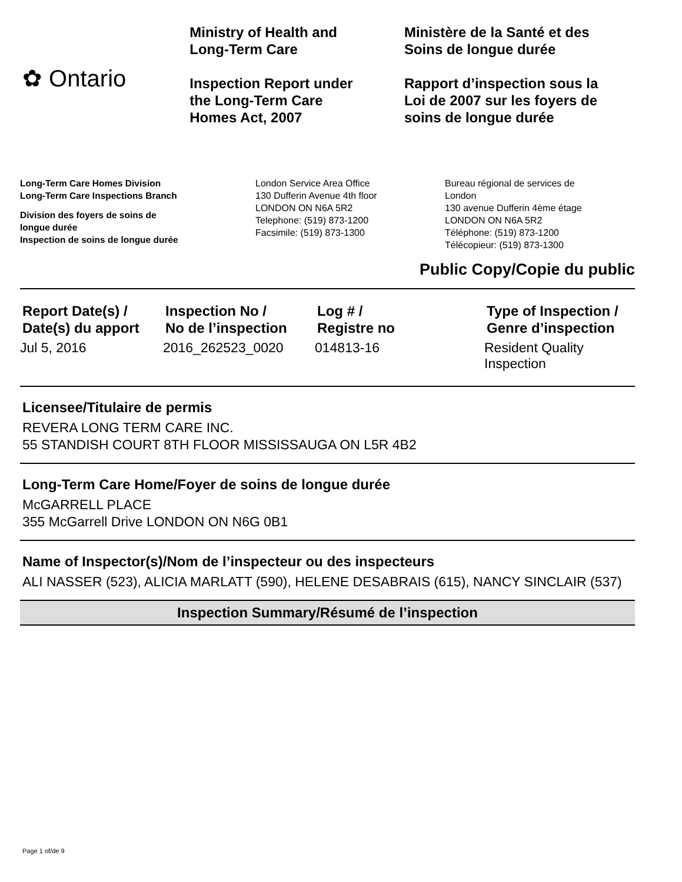✿ Ontario
Ministry of Health and
Long-Term Care
Inspection Report under
the Long-Term Care
Homes Act, 2007
Ministère de la Santé et des
Soins de longue durée
Rapport d’inspection sous la
Loi de 2007 sur les foyers de
soins de longue durée
Long-Term Care Homes Division
Long-Term Care Inspections Branch
Division des foyers de soins de
longue durée
Inspection de soins de longue durée
London Service Area Office
130 Dufferin Avenue 4th floor
LONDON ON N6A 5R2
Telephone: (519) 873-1200
Facsimile: (519) 873-1300
Bureau régional de services de
London
130 avenue Dufferin 4ème étage
LONDON ON N6A 5R2
Téléphone: (519) 873-1200
Télécopieur: (519) 873-1300
Public Copy/Copie du public
| Report Date(s) / Date(s) du apport | Inspection No / No de l’inspection | Log # / Registre no | Type of Inspection / Genre d’inspection |
| --- | --- | --- | --- |
| Jul 5, 2016 | 2016_262523_0020 | 014813-16 | Resident Quality Inspection |
Licensee/Titulaire de permis
REVERA LONG TERM CARE INC.
55 STANDISH COURT 8TH FLOOR MISSISSAUGA ON L5R 4B2
Long-Term Care Home/Foyer de soins de longue durée
McGARRELL PLACE
355 McGarrell Drive LONDON ON N6G 0B1
Name of Inspector(s)/Nom de l’inspecteur ou des inspecteurs
ALI NASSER (523), ALICIA MARLATT (590), HELENE DESABRAIS (615), NANCY SINCLAIR (537)
Inspection Summary/Résumé de l’inspection
Page 1 of/de 9